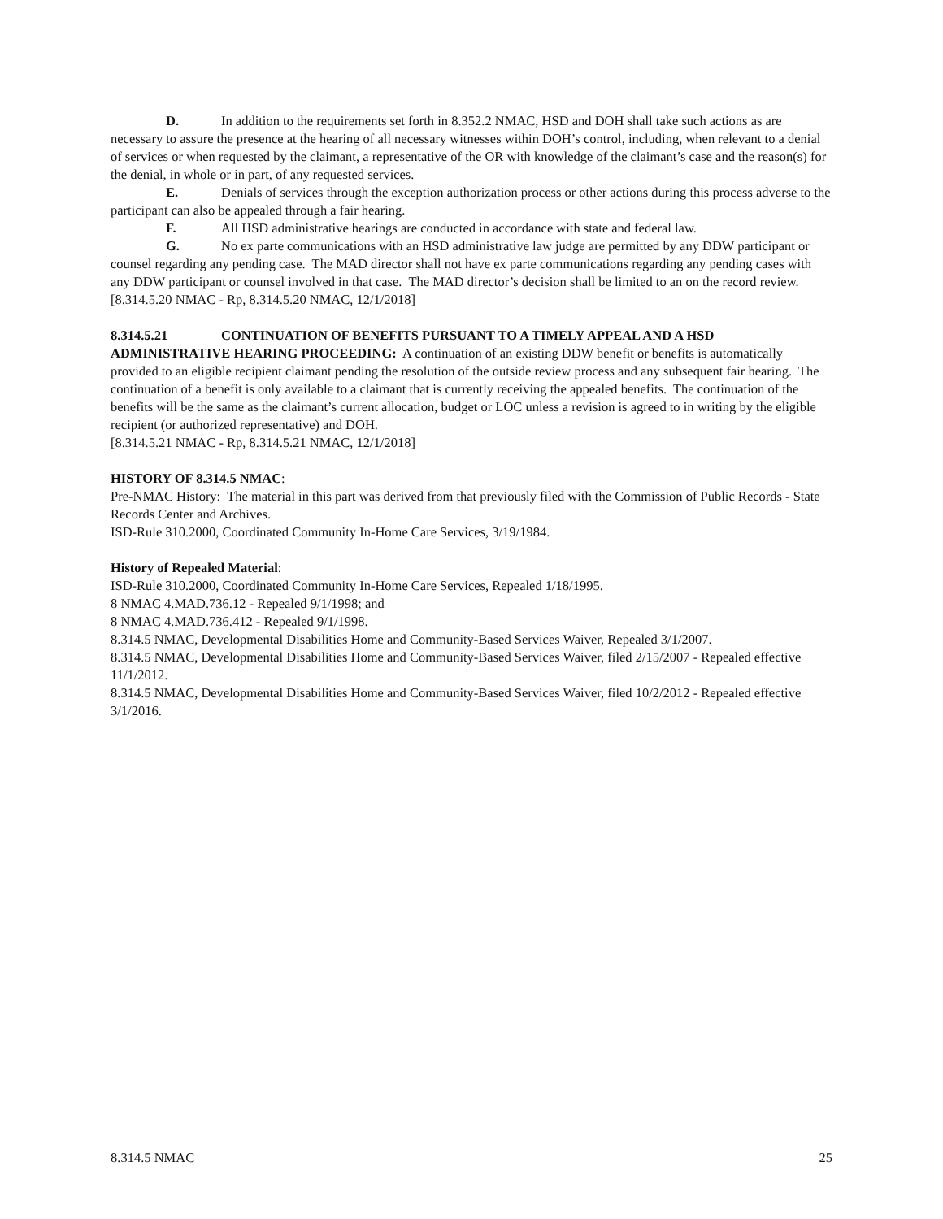D. In addition to the requirements set forth in 8.352.2 NMAC, HSD and DOH shall take such actions as are necessary to assure the presence at the hearing of all necessary witnesses within DOH’s control, including, when relevant to a denial of services or when requested by the claimant, a representative of the OR with knowledge of the claimant’s case and the reason(s) for the denial, in whole or in part, of any requested services.
E. Denials of services through the exception authorization process or other actions during this process adverse to the participant can also be appealed through a fair hearing.
F. All HSD administrative hearings are conducted in accordance with state and federal law.
G. No ex parte communications with an HSD administrative law judge are permitted by any DDW participant or counsel regarding any pending case. The MAD director shall not have ex parte communications regarding any pending cases with any DDW participant or counsel involved in that case. The MAD director’s decision shall be limited to an on the record review.
[8.314.5.20 NMAC - Rp, 8.314.5.20 NMAC, 12/1/2018]
8.314.5.21 CONTINUATION OF BENEFITS PURSUANT TO A TIMELY APPEAL AND A HSD ADMINISTRATIVE HEARING PROCEEDING: A continuation of an existing DDW benefit or benefits is automatically provided to an eligible recipient claimant pending the resolution of the outside review process and any subsequent fair hearing. The continuation of a benefit is only available to a claimant that is currently receiving the appealed benefits. The continuation of the benefits will be the same as the claimant’s current allocation, budget or LOC unless a revision is agreed to in writing by the eligible recipient (or authorized representative) and DOH.
[8.314.5.21 NMAC - Rp, 8.314.5.21 NMAC, 12/1/2018]
HISTORY OF 8.314.5 NMAC:
Pre-NMAC History: The material in this part was derived from that previously filed with the Commission of Public Records - State Records Center and Archives.
ISD-Rule 310.2000, Coordinated Community In-Home Care Services, 3/19/1984.
History of Repealed Material:
ISD-Rule 310.2000, Coordinated Community In-Home Care Services, Repealed 1/18/1995.
8 NMAC 4.MAD.736.12 - Repealed 9/1/1998; and
8 NMAC 4.MAD.736.412 - Repealed 9/1/1998.
8.314.5 NMAC, Developmental Disabilities Home and Community-Based Services Waiver, Repealed 3/1/2007.
8.314.5 NMAC, Developmental Disabilities Home and Community-Based Services Waiver, filed 2/15/2007 - Repealed effective 11/1/2012.
8.314.5 NMAC, Developmental Disabilities Home and Community-Based Services Waiver, filed 10/2/2012 - Repealed effective 3/1/2016.
8.314.5 NMAC 25